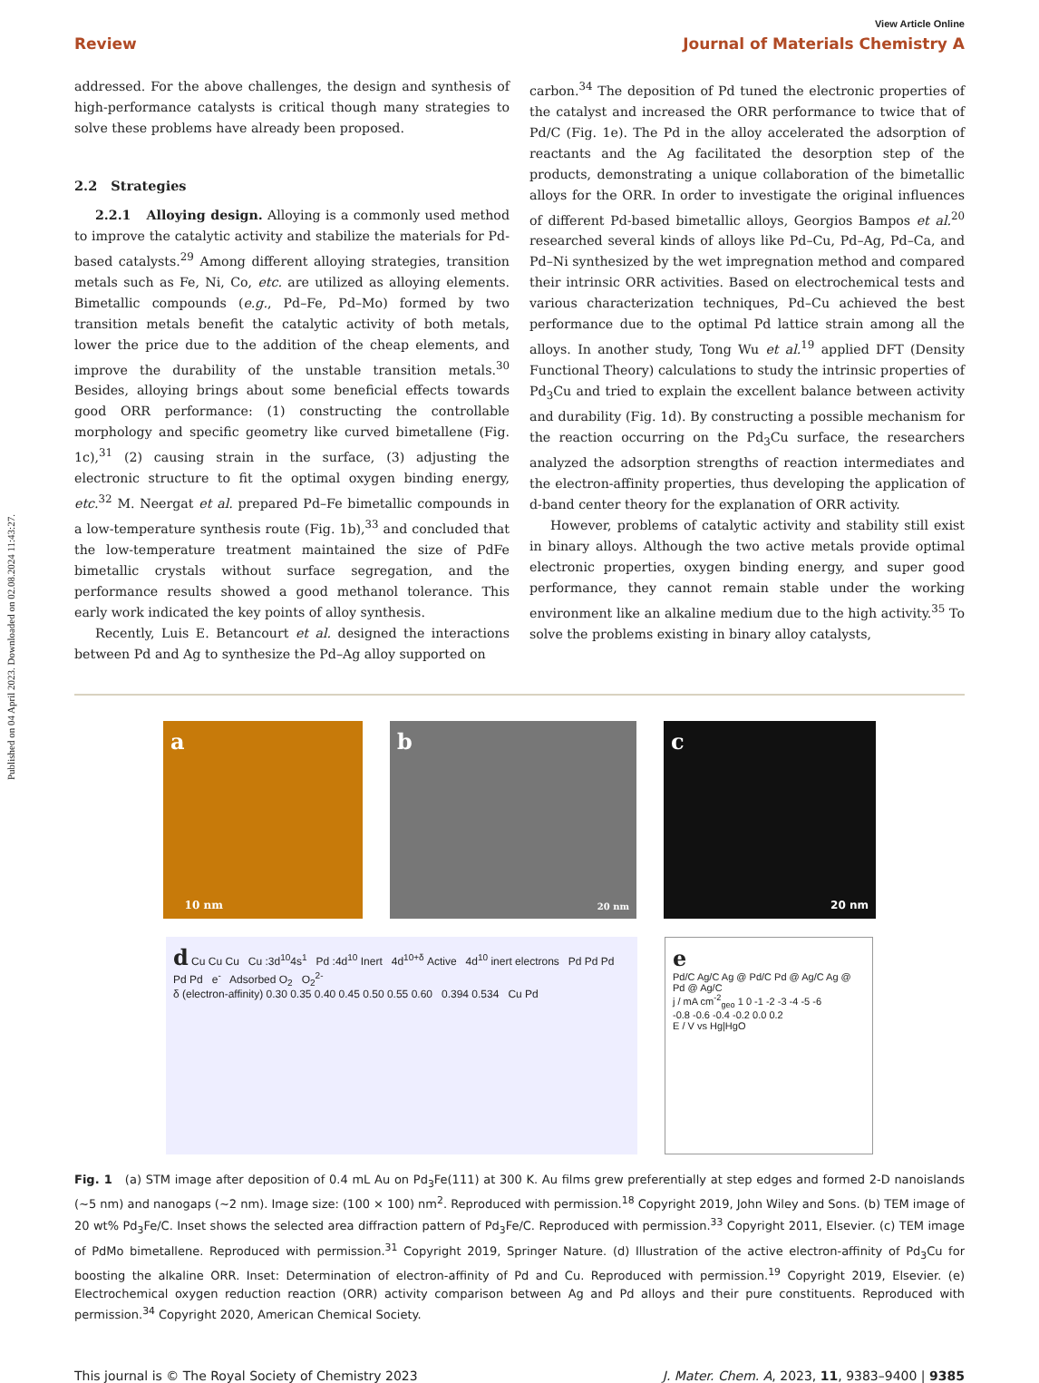Published on 04 April 2023. Downloaded on 02.08.2024 11:43:27.
View Article Online
Review Journal of Materials Chemistry A
addressed. For the above challenges, the design and synthesis of high-performance catalysts is critical though many strategies to solve these problems have already been proposed.
2.2 Strategies
2.2.1 Alloying design. Alloying is a commonly used method to improve the catalytic activity and stabilize the materials for Pd-based catalysts.<sup>29</sup> Among different alloying strategies, transition metals such as Fe, Ni, Co, etc. are utilized as alloying elements. Bimetallic compounds (e.g., Pd–Fe, Pd–Mo) formed by two transition metals benefit the catalytic activity of both metals, lower the price due to the addition of the cheap elements, and improve the durability of the unstable transition metals.<sup>30</sup> Besides, alloying brings about some beneficial effects towards good ORR performance: (1) constructing the controllable morphology and specific geometry like curved bimetallene (Fig. 1c),<sup>31</sup> (2) causing strain in the surface, (3) adjusting the electronic structure to fit the optimal oxygen binding energy, etc.<sup>32</sup> M. Neergat et al. prepared Pd–Fe bimetallic compounds in a low-temperature synthesis route (Fig. 1b),<sup>33</sup> and concluded that the low-temperature treatment maintained the size of PdFe bimetallic crystals without surface segregation, and the performance results showed a good methanol tolerance. This early work indicated the key points of alloy synthesis.
Recently, Luis E. Betancourt et al. designed the interactions between Pd and Ag to synthesize the Pd–Ag alloy supported on
carbon.<sup>34</sup> The deposition of Pd tuned the electronic properties of the catalyst and increased the ORR performance to twice that of Pd/C (Fig. 1e). The Pd in the alloy accelerated the adsorption of reactants and the Ag facilitated the desorption step of the products, demonstrating a unique collaboration of the bimetallic alloys for the ORR. In order to investigate the original influences of different Pd-based bimetallic alloys, Georgios Bampos et al.<sup>20</sup> researched several kinds of alloys like Pd–Cu, Pd–Ag, Pd–Ca, and Pd–Ni synthesized by the wet impregnation method and compared their intrinsic ORR activities. Based on electrochemical tests and various characterization techniques, Pd–Cu achieved the best performance due to the optimal Pd lattice strain among all the alloys. In another study, Tong Wu et al.<sup>19</sup> applied DFT (Density Functional Theory) calculations to study the intrinsic properties of Pd<sub>3</sub>Cu and tried to explain the excellent balance between activity and durability (Fig. 1d). By constructing a possible mechanism for the reaction occurring on the Pd<sub>3</sub>Cu surface, the researchers analyzed the adsorption strengths of reaction intermediates and the electron-affinity properties, thus developing the application of d-band center theory for the explanation of ORR activity.
However, problems of catalytic activity and stability still exist in binary alloys. Although the two active metals provide optimal electronic properties, oxygen binding energy, and super good performance, they cannot remain stable under the working environment like an alkaline medium due to the high activity.<sup>35</sup> To solve the problems existing in binary alloy catalysts,
a 10 nm
b 20 nm
c 20 nm
d Cu Cu Cu Cu :3d<sup>10</sup>4s<sup>1</sup> Pd :4d<sup>10</sup> Inert 4d<sup>10+δ</sup> Active 4d<sup>10</sup> inert electrons Pd Pd Pd Pd Pd e<sup>-</sup> Adsorbed O<sub>2</sub> O<sub>2</sub><sup>2-</sup>
δ (electron-affinity) 0.30 0.35 0.40 0.45 0.50 0.55 0.60 0.394 0.534 Cu Pd
e
Pd/C Ag/C Ag @ Pd/C Pd @ Ag/C Ag @ Pd @ Ag/C
j / mA cm<sup>-2</sup><sub>geo</sub> 1 0 -1 -2 -3 -4 -5 -6
-0.8 -0.6 -0.4 -0.2 0.0 0.2
E / V vs Hg|HgO
Fig. 1 (a) STM image after deposition of 0.4 mL Au on Pd<sub>3</sub>Fe(111) at 300 K. Au films grew preferentially at step edges and formed 2-D nanoislands (∼5 nm) and nanogaps (∼2 nm). Image size: (100 × 100) nm<sup>2</sup>. Reproduced with permission.<sup>18</sup> Copyright 2019, John Wiley and Sons. (b) TEM image of 20 wt% Pd<sub>3</sub>Fe/C. Inset shows the selected area diffraction pattern of Pd<sub>3</sub>Fe/C. Reproduced with permission.<sup>33</sup> Copyright 2011, Elsevier. (c) TEM image of PdMo bimetallene. Reproduced with permission.<sup>31</sup> Copyright 2019, Springer Nature. (d) Illustration of the active electron-affinity of Pd<sub>3</sub>Cu for boosting the alkaline ORR. Inset: Determination of electron-affinity of Pd and Cu. Reproduced with permission.<sup>19</sup> Copyright 2019, Elsevier. (e) Electrochemical oxygen reduction reaction (ORR) activity comparison between Ag and Pd alloys and their pure constituents. Reproduced with permission.<sup>34</sup> Copyright 2020, American Chemical Society.
This journal is © The Royal Society of Chemistry 2023 J. Mater. Chem. A, 2023, 11, 9383–9400 | 9385